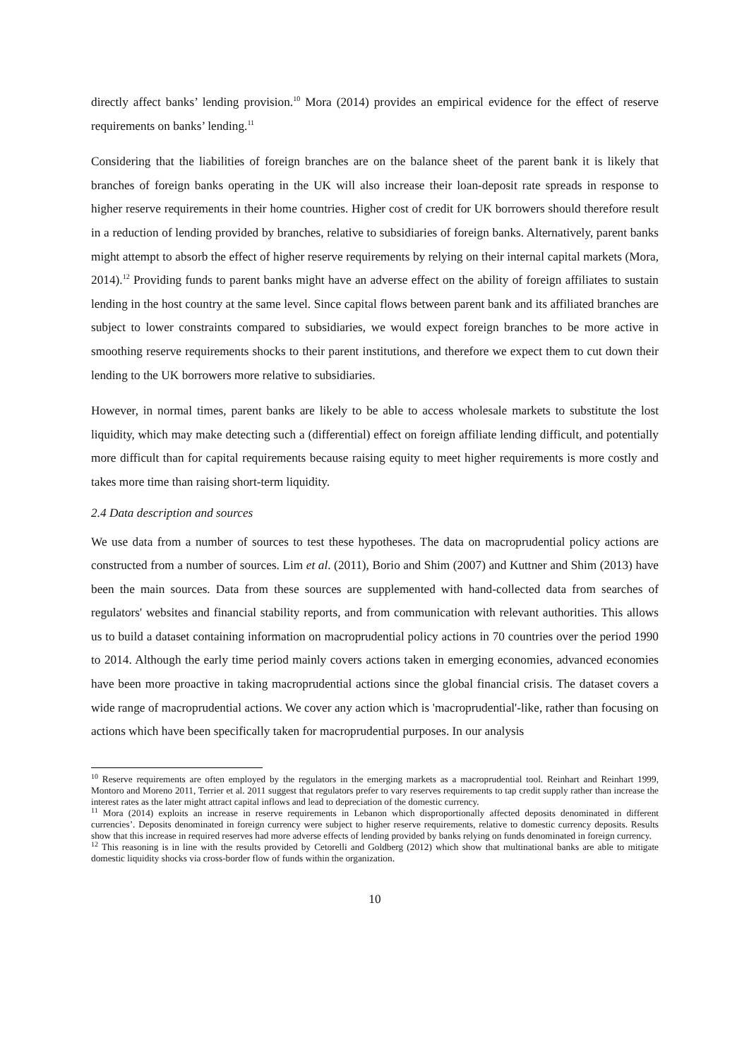directly affect banks’ lending provision.<sup>10</sup> Mora (2014) provides an empirical evidence for the effect of reserve requirements on banks’ lending.<sup>11</sup>
Considering that the liabilities of foreign branches are on the balance sheet of the parent bank it is likely that branches of foreign banks operating in the UK will also increase their loan-deposit rate spreads in response to higher reserve requirements in their home countries. Higher cost of credit for UK borrowers should therefore result in a reduction of lending provided by branches, relative to subsidiaries of foreign banks. Alternatively, parent banks might attempt to absorb the effect of higher reserve requirements by relying on their internal capital markets (Mora, 2014).<sup>12</sup> Providing funds to parent banks might have an adverse effect on the ability of foreign affiliates to sustain lending in the host country at the same level. Since capital flows between parent bank and its affiliated branches are subject to lower constraints compared to subsidiaries, we would expect foreign branches to be more active in smoothing reserve requirements shocks to their parent institutions, and therefore we expect them to cut down their lending to the UK borrowers more relative to subsidiaries.
However, in normal times, parent banks are likely to be able to access wholesale markets to substitute the lost liquidity, which may make detecting such a (differential) effect on foreign affiliate lending difficult, and potentially more difficult than for capital requirements because raising equity to meet higher requirements is more costly and takes more time than raising short-term liquidity.
2.4 Data description and sources
We use data from a number of sources to test these hypotheses. The data on macroprudential policy actions are constructed from a number of sources. Lim et al. (2011), Borio and Shim (2007) and Kuttner and Shim (2013) have been the main sources. Data from these sources are supplemented with hand-collected data from searches of regulators' websites and financial stability reports, and from communication with relevant authorities. This allows us to build a dataset containing information on macroprudential policy actions in 70 countries over the period 1990 to 2014. Although the early time period mainly covers actions taken in emerging economies, advanced economies have been more proactive in taking macroprudential actions since the global financial crisis. The dataset covers a wide range of macroprudential actions. We cover any action which is 'macroprudential'-like, rather than focusing on actions which have been specifically taken for macroprudential purposes. In our analysis
<sup>10</sup> Reserve requirements are often employed by the regulators in the emerging markets as a macroprudential tool. Reinhart and Reinhart 1999, Montoro and Moreno 2011, Terrier et al. 2011 suggest that regulators prefer to vary reserves requirements to tap credit supply rather than increase the interest rates as the later might attract capital inflows and lead to depreciation of the domestic currency.
<sup>11</sup> Mora (2014) exploits an increase in reserve requirements in Lebanon which disproportionally affected deposits denominated in different currencies’. Deposits denominated in foreign currency were subject to higher reserve requirements, relative to domestic currency deposits. Results show that this increase in required reserves had more adverse effects of lending provided by banks relying on funds denominated in foreign currency.
<sup>12</sup> This reasoning is in line with the results provided by Cetorelli and Goldberg (2012) which show that multinational banks are able to mitigate domestic liquidity shocks via cross-border flow of funds within the organization.
10